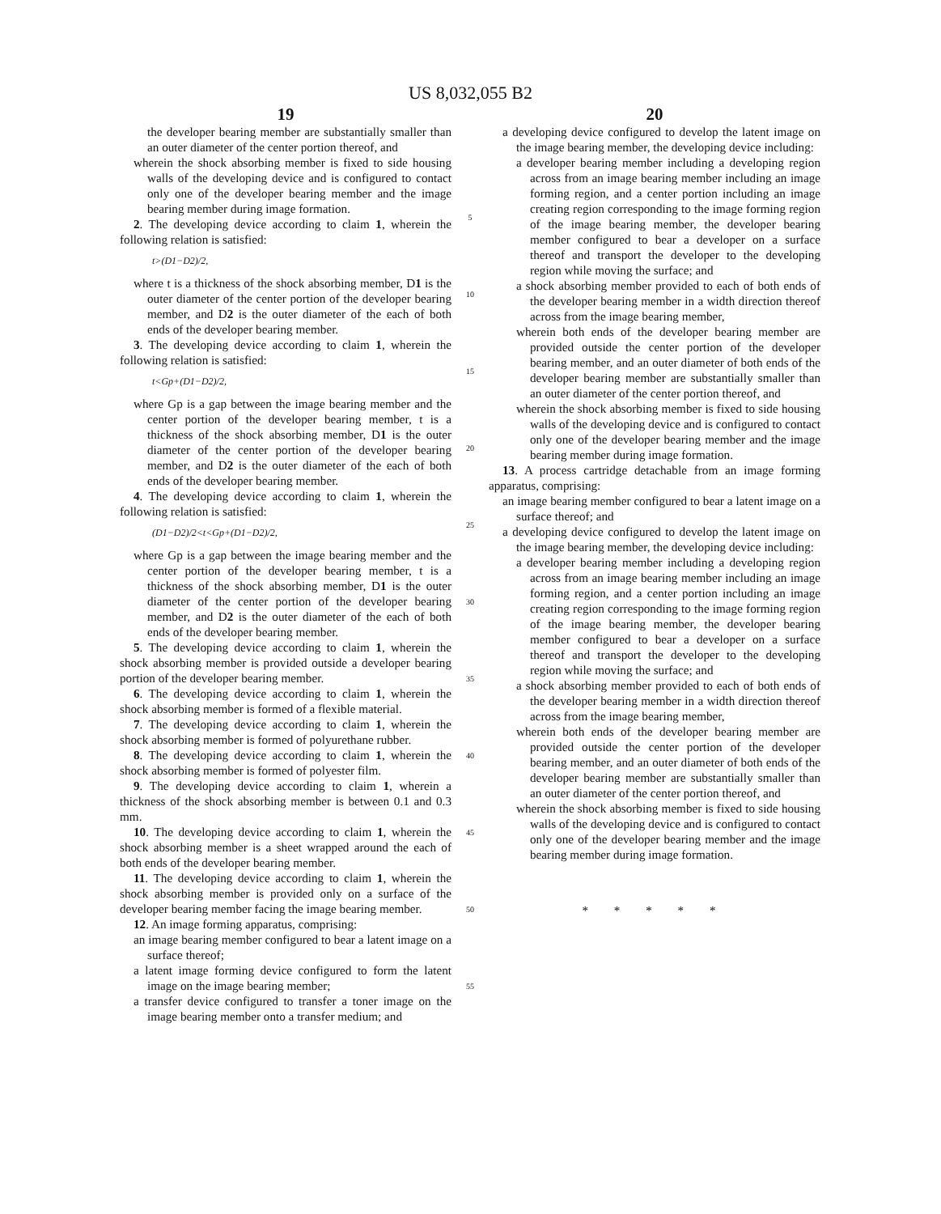US 8,032,055 B2
19
the developer bearing member are substantially smaller than an outer diameter of the center portion thereof, and
wherein the shock absorbing member is fixed to side housing walls of the developing device and is configured to contact only one of the developer bearing member and the image bearing member during image formation.
2. The developing device according to claim 1, wherein the following relation is satisfied:
t>(D1−D2)/2,
where t is a thickness of the shock absorbing member, D1 is the outer diameter of the center portion of the developer bearing member, and D2 is the outer diameter of the each of both ends of the developer bearing member.
3. The developing device according to claim 1, wherein the following relation is satisfied:
t<Gp+(D1−D2)/2,
where Gp is a gap between the image bearing member and the center portion of the developer bearing member, t is a thickness of the shock absorbing member, D1 is the outer diameter of the center portion of the developer bearing member, and D2 is the outer diameter of the each of both ends of the developer bearing member.
4. The developing device according to claim 1, wherein the following relation is satisfied:
(D1−D2)/2<t<Gp+(D1−D2)/2,
where Gp is a gap between the image bearing member and the center portion of the developer bearing member, t is a thickness of the shock absorbing member, D1 is the outer diameter of the center portion of the developer bearing member, and D2 is the outer diameter of the each of both ends of the developer bearing member.
5. The developing device according to claim 1, wherein the shock absorbing member is provided outside a developer bearing portion of the developer bearing member.
6. The developing device according to claim 1, wherein the shock absorbing member is formed of a flexible material.
7. The developing device according to claim 1, wherein the shock absorbing member is formed of polyurethane rubber.
8. The developing device according to claim 1, wherein the shock absorbing member is formed of polyester film.
9. The developing device according to claim 1, wherein a thickness of the shock absorbing member is between 0.1 and 0.3 mm.
10. The developing device according to claim 1, wherein the shock absorbing member is a sheet wrapped around the each of both ends of the developer bearing member.
11. The developing device according to claim 1, wherein the shock absorbing member is provided only on a surface of the developer bearing member facing the image bearing member.
12. An image forming apparatus, comprising:
an image bearing member configured to bear a latent image on a surface thereof;
a latent image forming device configured to form the latent image on the image bearing member;
a transfer device configured to transfer a toner image on the image bearing member onto a transfer medium; and
5
10
15
20
25
30
35
40
45
50
55
20
a developing device configured to develop the latent image on the image bearing member, the developing device including:
a developer bearing member including a developing region across from an image bearing member including an image forming region, and a center portion including an image creating region corresponding to the image forming region of the image bearing member, the developer bearing member configured to bear a developer on a surface thereof and transport the developer to the developing region while moving the surface; and
a shock absorbing member provided to each of both ends of the developer bearing member in a width direction thereof across from the image bearing member,
wherein both ends of the developer bearing member are provided outside the center portion of the developer bearing member, and an outer diameter of both ends of the developer bearing member are substantially smaller than an outer diameter of the center portion thereof, and
wherein the shock absorbing member is fixed to side housing walls of the developing device and is configured to contact only one of the developer bearing member and the image bearing member during image formation.
13. A process cartridge detachable from an image forming apparatus, comprising:
an image bearing member configured to bear a latent image on a surface thereof; and
a developing device configured to develop the latent image on the image bearing member, the developing device including:
a developer bearing member including a developing region across from an image bearing member including an image forming region, and a center portion including an image creating region corresponding to the image forming region of the image bearing member, the developer bearing member configured to bear a developer on a surface thereof and transport the developer to the developing region while moving the surface; and
a shock absorbing member provided to each of both ends of the developer bearing member in a width direction thereof across from the image bearing member,
wherein both ends of the developer bearing member are provided outside the center portion of the developer bearing member, and an outer diameter of both ends of the developer bearing member are substantially smaller than an outer diameter of the center portion thereof, and
wherein the shock absorbing member is fixed to side housing walls of the developing device and is configured to contact only one of the developer bearing member and the image bearing member during image formation.
* * * * *